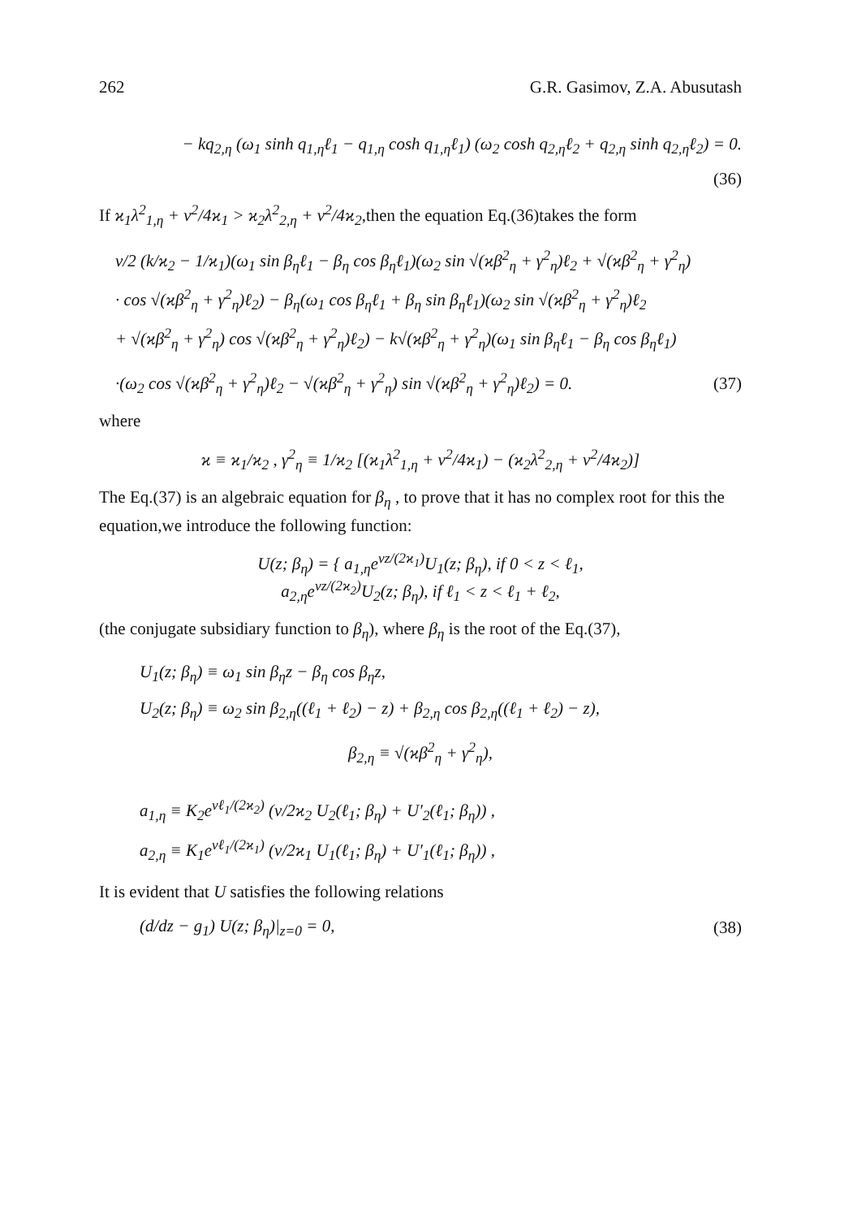262 G.R. Gasimov, Z.A. Abusutash
− kq<sub>2,η</sub> (ω<sub>1</sub> sinh q<sub>1,η</sub>ℓ<sub>1</sub> − q<sub>1,η</sub> cosh q<sub>1,η</sub>ℓ<sub>1</sub>) (ω<sub>2</sub> cosh q<sub>2,η</sub>ℓ<sub>2</sub> + q<sub>2,η</sub> sinh q<sub>2,η</sub>ℓ<sub>2</sub>) = 0.
(36)
If ϰ<sub>1</sub>λ<sup>2</sup><sub>1,η</sub> + ν<sup>2</sup>/4ϰ<sub>1</sub> > ϰ<sub>2</sub>λ<sup>2</sup><sub>2,η</sub> + ν<sup>2</sup>/4ϰ<sub>2</sub>,then the equation Eq.(36)takes the form
ν/2 (k/ϰ<sub>2</sub> − 1/ϰ<sub>1</sub>)(ω<sub>1</sub> sin β<sub>η</sub>ℓ<sub>1</sub> − β<sub>η</sub> cos β<sub>η</sub>ℓ<sub>1</sub>)(ω<sub>2</sub> sin √(ϰβ<sup>2</sup><sub>η</sub> + γ<sup>2</sup><sub>η</sub>)ℓ<sub>2</sub> + √(ϰβ<sup>2</sup><sub>η</sub> + γ<sup>2</sup><sub>η</sub>)
· cos √(ϰβ<sup>2</sup><sub>η</sub> + γ<sup>2</sup><sub>η</sub>)ℓ<sub>2</sub>) − β<sub>η</sub>(ω<sub>1</sub> cos β<sub>η</sub>ℓ<sub>1</sub> + β<sub>η</sub> sin β<sub>η</sub>ℓ<sub>1</sub>)(ω<sub>2</sub> sin √(ϰβ<sup>2</sup><sub>η</sub> + γ<sup>2</sup><sub>η</sub>)ℓ<sub>2</sub>
+ √(ϰβ<sup>2</sup><sub>η</sub> + γ<sup>2</sup><sub>η</sub>) cos √(ϰβ<sup>2</sup><sub>η</sub> + γ<sup>2</sup><sub>η</sub>)ℓ<sub>2</sub>) − k√(ϰβ<sup>2</sup><sub>η</sub> + γ<sup>2</sup><sub>η</sub>)(ω<sub>1</sub> sin β<sub>η</sub>ℓ<sub>1</sub> − β<sub>η</sub> cos β<sub>η</sub>ℓ<sub>1</sub>)
·(ω<sub>2</sub> cos √(ϰβ<sup>2</sup><sub>η</sub> + γ<sup>2</sup><sub>η</sub>)ℓ<sub>2</sub> − √(ϰβ<sup>2</sup><sub>η</sub> + γ<sup>2</sup><sub>η</sub>) sin √(ϰβ<sup>2</sup><sub>η</sub> + γ<sup>2</sup><sub>η</sub>)ℓ<sub>2</sub>) = 0. (37)
where
ϰ ≡ ϰ<sub>1</sub>/ϰ<sub>2</sub> , γ<sup>2</sup><sub>η</sub> ≡ 1/ϰ<sub>2</sub> [(ϰ<sub>1</sub>λ<sup>2</sup><sub>1,η</sub> + ν<sup>2</sup>/4ϰ<sub>1</sub>) − (ϰ<sub>2</sub>λ<sup>2</sup><sub>2,η</sub> + ν<sup>2</sup>/4ϰ<sub>2</sub>)]
The Eq.(37) is an algebraic equation for β<sub>η</sub> , to prove that it has no complex root for this the equation,we introduce the following function:
U(z; β<sub>η</sub>) = { a<sub>1,η</sub>e<sup>νz/(2ϰ<sub>1</sub>)</sup>U<sub>1</sub>(z; β<sub>η</sub>), if 0 < z < ℓ<sub>1</sub>,
a<sub>2,η</sub>e<sup>νz/(2ϰ<sub>2</sub>)</sup>U<sub>2</sub>(z; β<sub>η</sub>), if ℓ<sub>1</sub> < z < ℓ<sub>1</sub> + ℓ<sub>2</sub>,
(the conjugate subsidiary function to β<sub>η</sub>), where β<sub>η</sub> is the root of the Eq.(37),
U<sub>1</sub>(z; β<sub>η</sub>) ≡ ω<sub>1</sub> sin β<sub>η</sub>z − β<sub>η</sub> cos β<sub>η</sub>z,
U<sub>2</sub>(z; β<sub>η</sub>) ≡ ω<sub>2</sub> sin β<sub>2,η</sub>((ℓ<sub>1</sub> + ℓ<sub>2</sub>) − z) + β<sub>2,η</sub> cos β<sub>2,η</sub>((ℓ<sub>1</sub> + ℓ<sub>2</sub>) − z),
β<sub>2,η</sub> ≡ √(ϰβ<sup>2</sup><sub>η</sub> + γ<sup>2</sup><sub>η</sub>),
a<sub>1,η</sub> ≡ K<sub>2</sub>e<sup>νℓ<sub>1</sub>/(2ϰ<sub>2</sub>)</sup> (ν/2ϰ<sub>2</sub> U<sub>2</sub>(ℓ<sub>1</sub>; β<sub>η</sub>) + U′<sub>2</sub>(ℓ<sub>1</sub>; β<sub>η</sub>)) ,
a<sub>2,η</sub> ≡ K<sub>1</sub>e<sup>νℓ<sub>1</sub>/(2ϰ<sub>1</sub>)</sup> (ν/2ϰ<sub>1</sub> U<sub>1</sub>(ℓ<sub>1</sub>; β<sub>η</sub>) + U′<sub>1</sub>(ℓ<sub>1</sub>; β<sub>η</sub>)) ,
It is evident that U satisfies the following relations
(d/dz − g<sub>1</sub>) U(z; β<sub>η</sub>)|<sub>z=0</sub> = 0, (38)